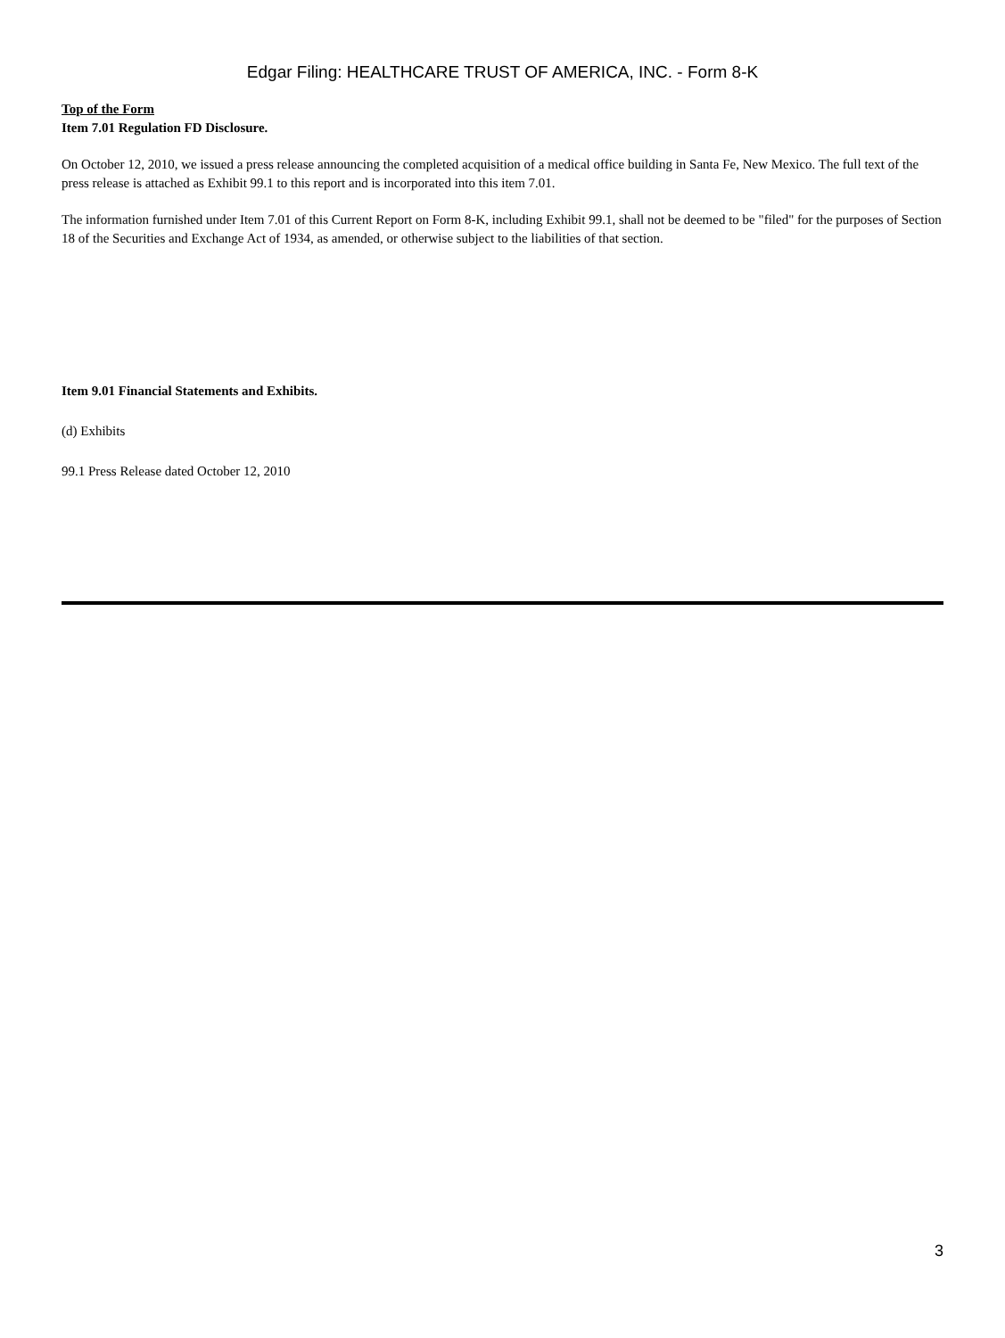Edgar Filing: HEALTHCARE TRUST OF AMERICA, INC. - Form 8-K
Top of the Form
Item 7.01 Regulation FD Disclosure.
On October 12, 2010, we issued a press release announcing the completed acquisition of a medical office building in Santa Fe, New Mexico. The full text of the press release is attached as Exhibit 99.1 to this report and is incorporated into this item 7.01.
The information furnished under Item 7.01 of this Current Report on Form 8-K, including Exhibit 99.1, shall not be deemed to be "filed" for the purposes of Section 18 of the Securities and Exchange Act of 1934, as amended, or otherwise subject to the liabilities of that section.
Item 9.01 Financial Statements and Exhibits.
(d) Exhibits
99.1 Press Release dated October 12, 2010
3